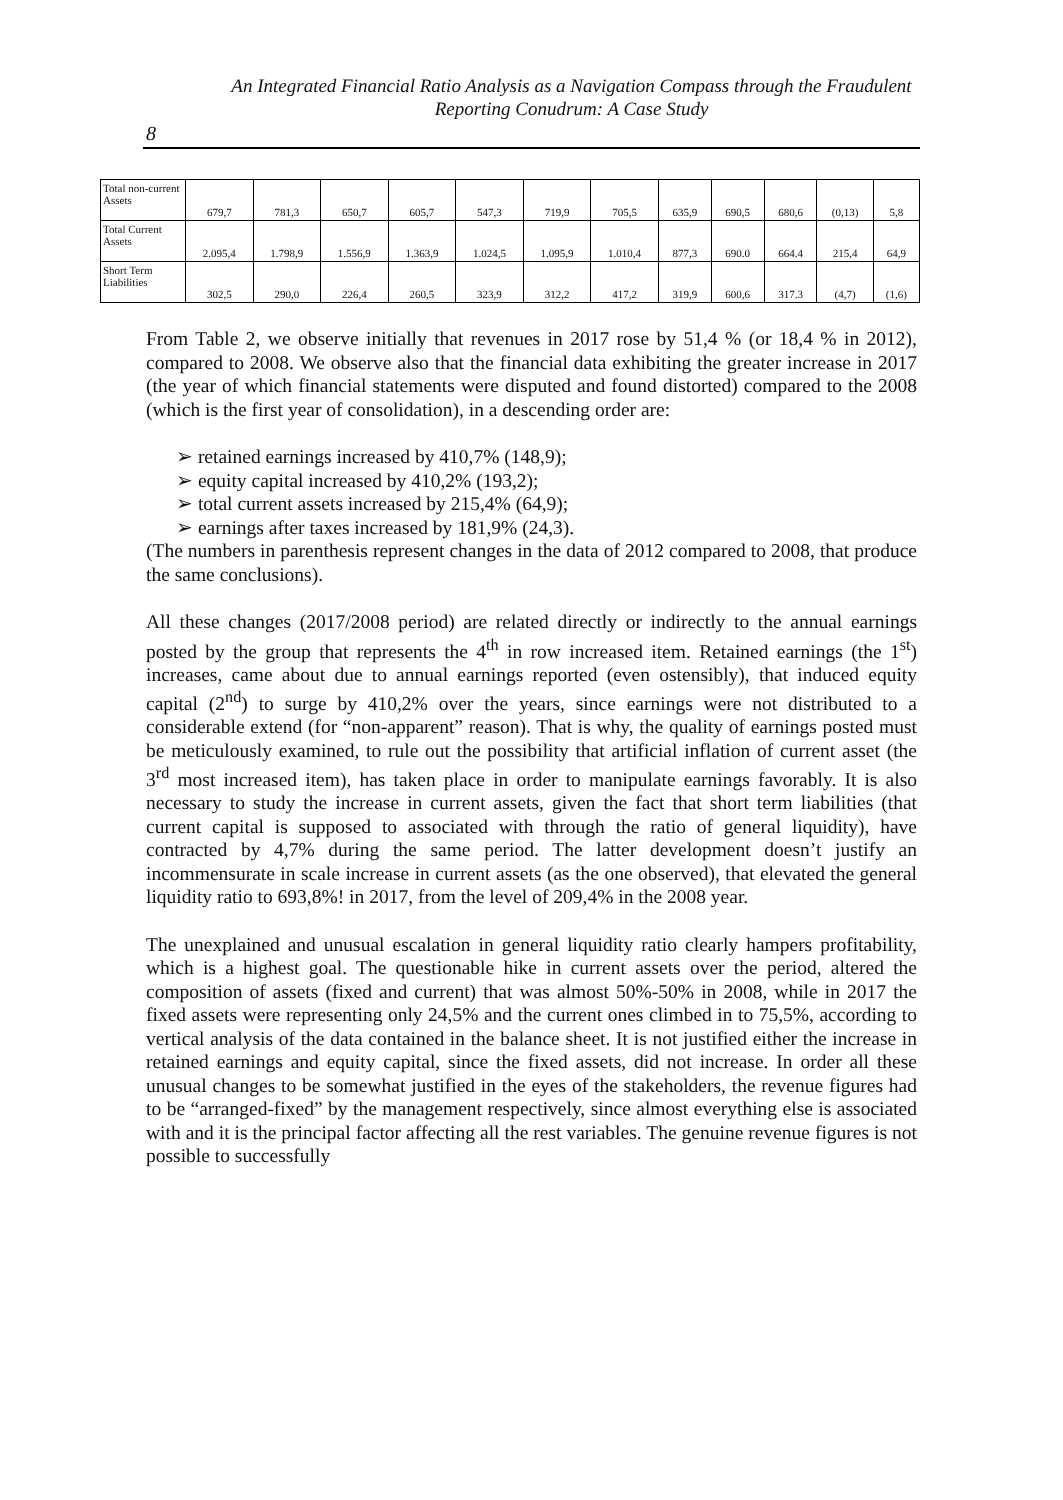An Integrated Financial Ratio Analysis as a Navigation Compass through the Fraudulent Reporting Conudrum: A Case Study
8
| Total non-current Assets | 679,7 | 781,3 | 650,7 | 605,7 | 547,3 | 719,9 | 705,5 | 635,9 | 690,5 | 680,6 | (0,13) | 5,8 |
| Total Current Assets | 2.095,4 | 1.798,9 | 1.556,9 | 1.363,9 | 1.024,5 | 1.095,9 | 1.010,4 | 877,3 | 690.0 | 664.4 | 215,4 | 64,9 |
| Short Term Liabilities | 302,5 | 290,0 | 226,4 | 260,5 | 323,9 | 312,2 | 417,2 | 319,9 | 600,6 | 317.3 | (4,7) | (1,6) |
From Table 2, we observe initially that revenues in 2017 rose by 51,4 % (or 18,4 % in 2012), compared to 2008. We observe also that the financial data exhibiting the greater increase in 2017 (the year of which financial statements were disputed and found distorted) compared to the 2008 (which is the first year of consolidation), in a descending order are:
➢ retained earnings increased by 410,7% (148,9);
➢ equity capital increased by 410,2% (193,2);
➢ total current assets increased by 215,4% (64,9);
➢ earnings after taxes increased by 181,9% (24,3).
(The numbers in parenthesis represent changes in the data of 2012 compared to 2008, that produce the same conclusions).
All these changes (2017/2008 period) are related directly or indirectly to the annual earnings posted by the group that represents the 4<sup>th</sup> in row increased item. Retained earnings (the 1<sup>st</sup>) increases, came about due to annual earnings reported (even ostensibly), that induced equity capital (2<sup>nd</sup>) to surge by 410,2% over the years, since earnings were not distributed to a considerable extend (for “non-apparent” reason). That is why, the quality of earnings posted must be meticulously examined, to rule out the possibility that artificial inflation of current asset (the 3<sup>rd</sup> most increased item), has taken place in order to manipulate earnings favorably. It is also necessary to study the increase in current assets, given the fact that short term liabilities (that current capital is supposed to associated with through the ratio of general liquidity), have contracted by 4,7% during the same period. The latter development doesn’t justify an incommensurate in scale increase in current assets (as the one observed), that elevated the general liquidity ratio to 693,8%! in 2017, from the level of 209,4% in the 2008 year.
The unexplained and unusual escalation in general liquidity ratio clearly hampers profitability, which is a highest goal. The questionable hike in current assets over the period, altered the composition of assets (fixed and current) that was almost 50%-50% in 2008, while in 2017 the fixed assets were representing only 24,5% and the current ones climbed in to 75,5%, according to vertical analysis of the data contained in the balance sheet. It is not justified either the increase in retained earnings and equity capital, since the fixed assets, did not increase. In order all these unusual changes to be somewhat justified in the eyes of the stakeholders, the revenue figures had to be “arranged-fixed” by the management respectively, since almost everything else is associated with and it is the principal factor affecting all the rest variables. The genuine revenue figures is not possible to successfully